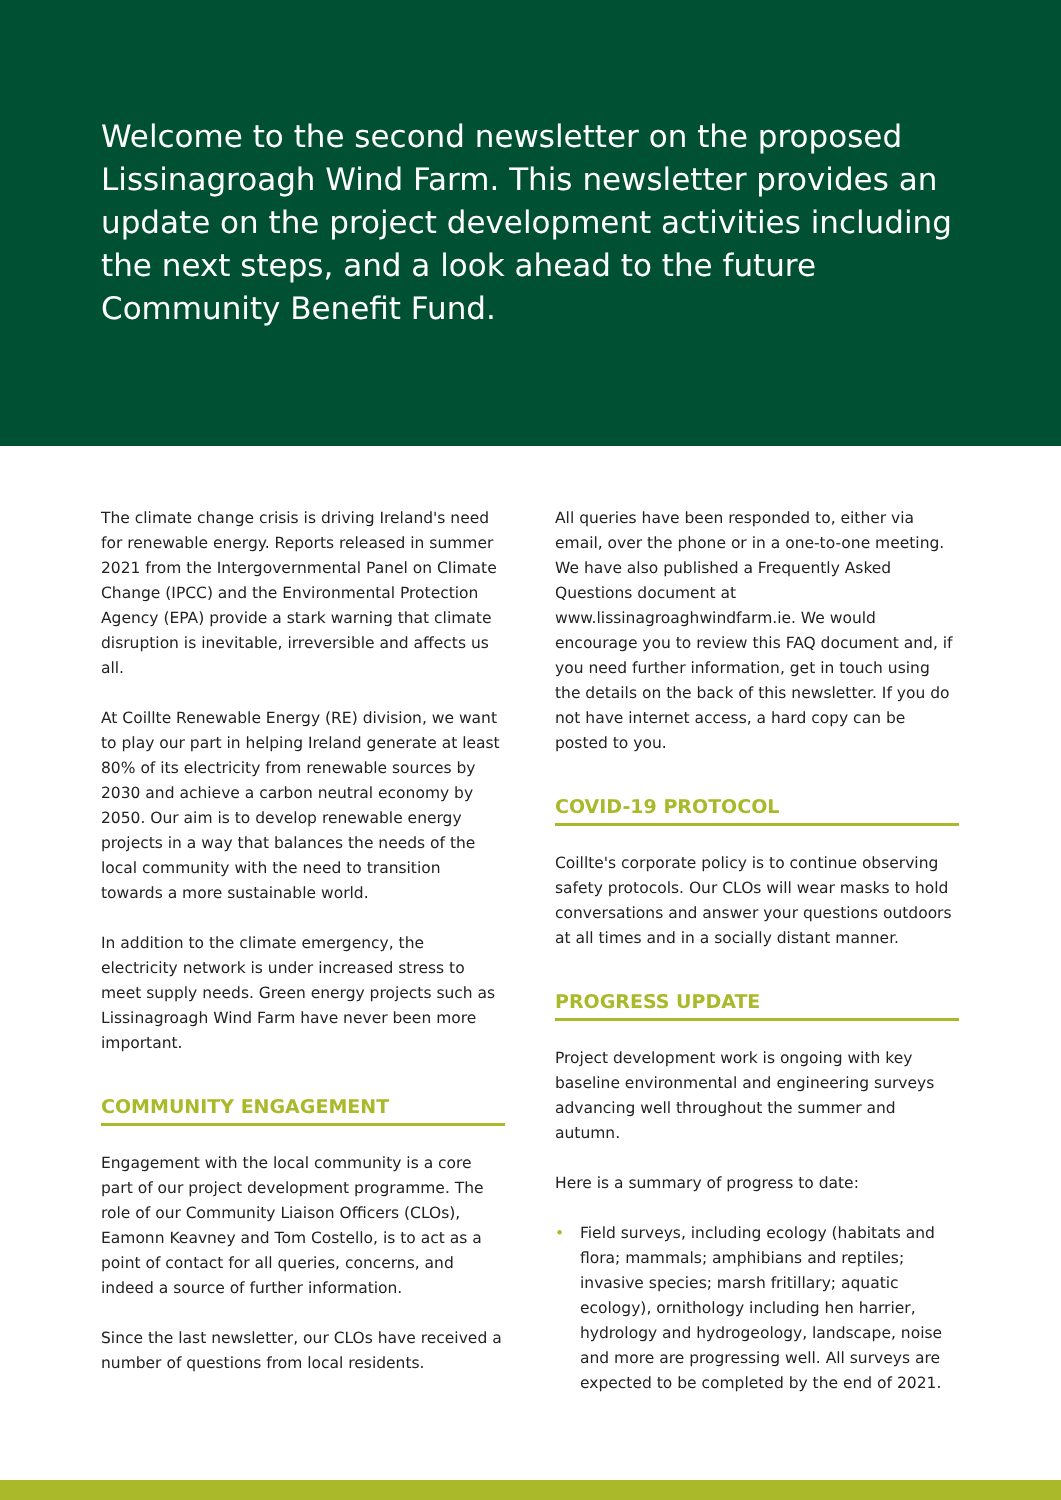Welcome to the second newsletter on the proposed Lissinagroagh Wind Farm. This newsletter provides an update on the project development activities including the next steps, and a look ahead to the future Community Benefit Fund.
The climate change crisis is driving Ireland's need for renewable energy. Reports released in summer 2021 from the Intergovernmental Panel on Climate Change (IPCC) and the Environmental Protection Agency (EPA) provide a stark warning that climate disruption is inevitable, irreversible and affects us all.
At Coillte Renewable Energy (RE) division, we want to play our part in helping Ireland generate at least 80% of its electricity from renewable sources by 2030 and achieve a carbon neutral economy by 2050. Our aim is to develop renewable energy projects in a way that balances the needs of the local community with the need to transition towards a more sustainable world.
In addition to the climate emergency, the electricity network is under increased stress to meet supply needs. Green energy projects such as Lissinagroagh Wind Farm have never been more important.
COMMUNITY ENGAGEMENT
Engagement with the local community is a core part of our project development programme. The role of our Community Liaison Officers (CLOs), Eamonn Keavney and Tom Costello, is to act as a point of contact for all queries, concerns, and indeed a source of further information.
Since the last newsletter, our CLOs have received a number of questions from local residents.
All queries have been responded to, either via email, over the phone or in a one-to-one meeting. We have also published a Frequently Asked Questions document at www.lissinagroaghwindfarm.ie. We would encourage you to review this FAQ document and, if you need further information, get in touch using the details on the back of this newsletter. If you do not have internet access, a hard copy can be posted to you.
COVID-19 PROTOCOL
Coillte's corporate policy is to continue observing safety protocols. Our CLOs will wear masks to hold conversations and answer your questions outdoors at all times and in a socially distant manner.
PROGRESS UPDATE
Project development work is ongoing with key baseline environmental and engineering surveys advancing well throughout the summer and autumn.
Here is a summary of progress to date:
• Field surveys, including ecology (habitats and flora; mammals; amphibians and reptiles; invasive species; marsh fritillary; aquatic ecology), ornithology including hen harrier, hydrology and hydrogeology, landscape, noise and more are progressing well. All surveys are expected to be completed by the end of 2021.